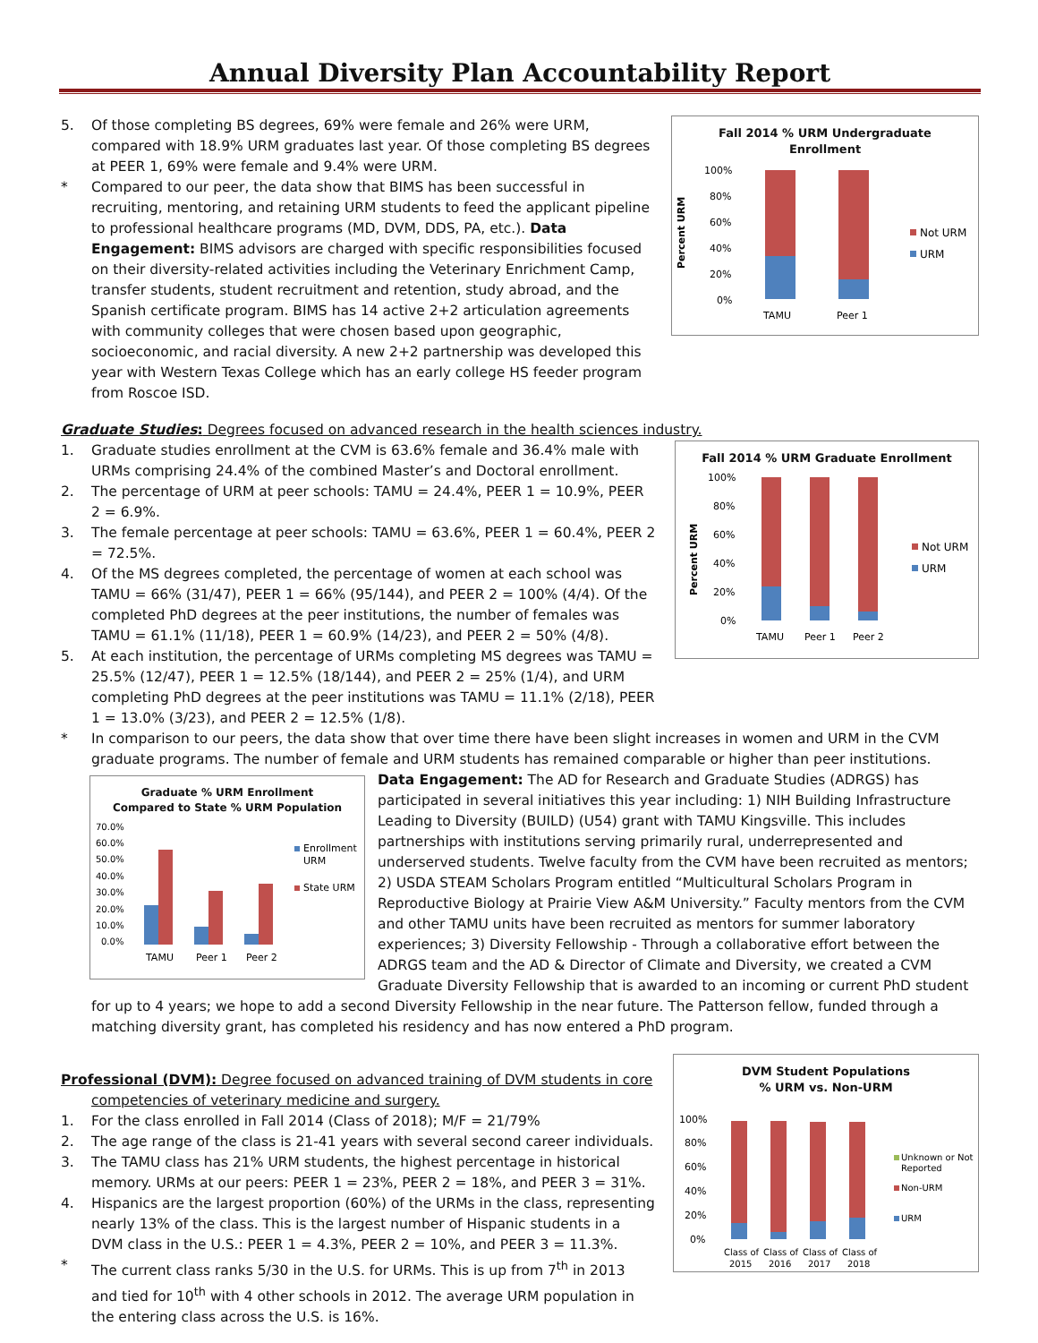Annual Diversity Plan Accountability Report
Fall 2014 % URM Undergraduate
Enrollment
Percent URM
100%
80%
60%
40%
20%
0%
TAMU
Peer 1
Not URM
URM
5. Of those completing BS degrees, 69% were female and 26% were URM, compared with 18.9% URM graduates last year. Of those completing BS degrees at PEER 1, 69% were female and 9.4% were URM.
* Compared to our peer, the data show that BIMS has been successful in recruiting, mentoring, and retaining URM students to feed the applicant pipeline to professional healthcare programs (MD, DVM, DDS, PA, etc.). Data Engagement: BIMS advisors are charged with specific responsibilities focused on their diversity-related activities including the Veterinary Enrichment Camp, transfer students, student recruitment and retention, study abroad, and the Spanish certificate program. BIMS has 14 active 2+2 articulation agreements with community colleges that were chosen based upon geographic, socioeconomic, and racial diversity. A new 2+2 partnership was developed this year with Western Texas College which has an early college HS feeder program from Roscoe ISD.
Graduate Studies: Degrees focused on advanced research in the health sciences industry.
Fall 2014 % URM Graduate Enrollment
Percent URM
100%
80%
60%
40%
20%
0%
TAMU
Peer 1
Peer 2
Not URM
URM
1. Graduate studies enrollment at the CVM is 63.6% female and 36.4% male with URMs comprising 24.4% of the combined Master’s and Doctoral enrollment.
2. The percentage of URM at peer schools: TAMU = 24.4%, PEER 1 = 10.9%, PEER 2 = 6.9%.
3. The female percentage at peer schools: TAMU = 63.6%, PEER 1 = 60.4%, PEER 2 = 72.5%.
4. Of the MS degrees completed, the percentage of women at each school was TAMU = 66% (31/47), PEER 1 = 66% (95/144), and PEER 2 = 100% (4/4). Of the completed PhD degrees at the peer institutions, the number of females was TAMU = 61.1% (11/18), PEER 1 = 60.9% (14/23), and PEER 2 = 50% (4/8).
5. At each institution, the percentage of URMs completing MS degrees was TAMU = 25.5% (12/47), PEER 1 = 12.5% (18/144), and PEER 2 = 25% (1/4), and URM completing PhD degrees at the peer institutions was TAMU = 11.1% (2/18), PEER 1 = 13.0% (3/23), and PEER 2 = 12.5% (1/8).
* In comparison to our peers, the data show that over time there have been slight increases in women and URM in the CVM graduate programs. The number of female and URM students has remained comparable or higher than peer institutions.
Graduate % URM Enrollment
Compared to State % URM Population
70.0%
60.0%
50.0%
40.0%
30.0%
20.0%
10.0%
0.0%
TAMU
Peer 1
Peer 2
Enrollment
URM
State URM
Data Engagement: The AD for Research and Graduate Studies (ADRGS) has participated in several initiatives this year including: 1) NIH Building Infrastructure Leading to Diversity (BUILD) (U54) grant with TAMU Kingsville. This includes partnerships with institutions serving primarily rural, underrepresented and underserved students. Twelve faculty from the CVM have been recruited as mentors; 2) USDA STEAM Scholars Program entitled “Multicultural Scholars Program in Reproductive Biology at Prairie View A&M University.” Faculty mentors from the CVM and other TAMU units have been recruited as mentors for summer laboratory experiences; 3) Diversity Fellowship - Through a collaborative effort between the ADRGS team and the AD & Director of Climate and Diversity, we created a CVM Graduate Diversity Fellowship that is awarded to an incoming or current PhD student for up to 4 years; we hope to add a second Diversity Fellowship in the near future. The Patterson fellow, funded through a matching diversity grant, has completed his residency and has now entered a PhD program.
DVM Student Populations
% URM vs. Non-URM
100%
80%
60%
40%
20%
0%
Class of
2015
Class of
2016
Class of
2017
Class of
2018
Unknown or Not
Reported
Non-URM
URM
Professional (DVM): Degree focused on advanced training of DVM students in core
competencies of veterinary medicine and surgery.
1. For the class enrolled in Fall 2014 (Class of 2018); M/F = 21/79%
2. The age range of the class is 21-41 years with several second career individuals.
3. The TAMU class has 21% URM students, the highest percentage in historical memory. URMs at our peers: PEER 1 = 23%, PEER 2 = 18%, and PEER 3 = 31%.
4. Hispanics are the largest proportion (60%) of the URMs in the class, representing nearly 13% of the class. This is the largest number of Hispanic students in a DVM class in the U.S.: PEER 1 = 4.3%, PEER 2 = 10%, and PEER 3 = 11.3%.
* The current class ranks 5/30 in the U.S. for URMs. This is up from 7<sup>th</sup> in 2013 and tied for 10<sup>th</sup> with 4 other schools in 2012. The average URM population in the entering class across the U.S. is 16%.